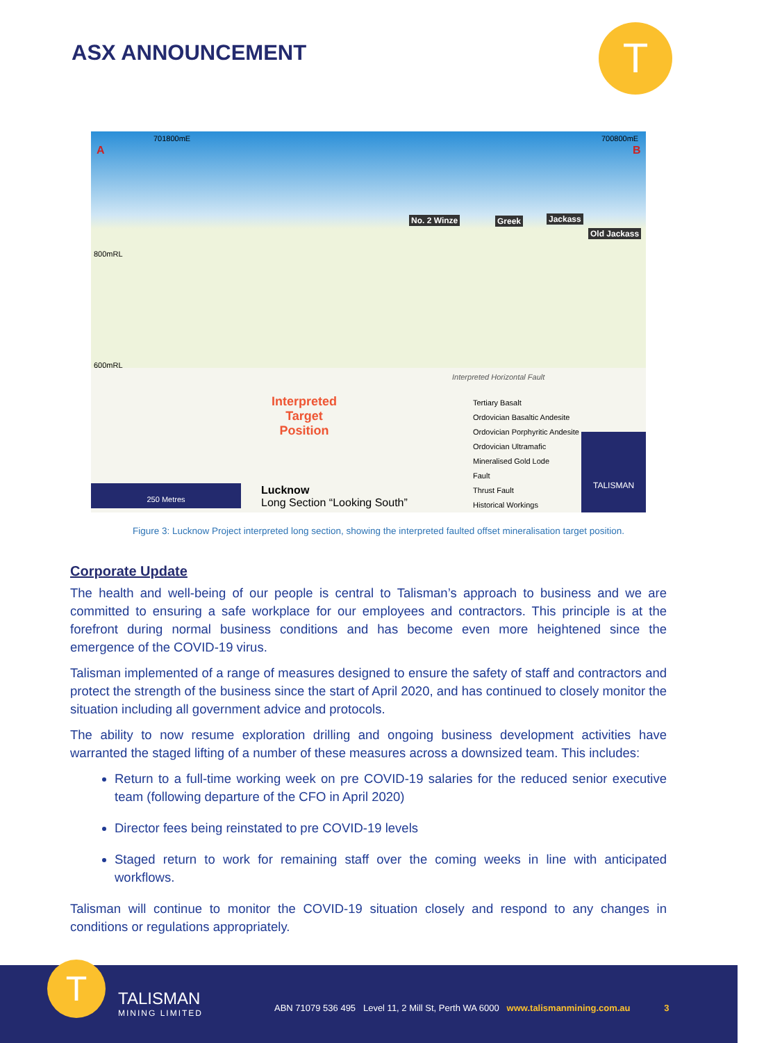ASX ANNOUNCEMENT T
701800mE 700800mE
A B
No. 2 Winze Greek Jackass
Old Jackass
800mRL
600mRL
Interpreted
Target
Position
Interpreted Horizontal Fault
Tertiary Basalt
Ordovician Basaltic Andesite
Ordovician Porphyritic Andesite
Ordovician Ultramafic
Mineralised Gold Lode
Fault
Thrust Fault
Historical Workings
250 Metres Lucknow
Long Section “Looking South”
TALISMAN
Figure 3: Lucknow Project interpreted long section, showing the interpreted faulted offset mineralisation target position.
Corporate Update
The health and well-being of our people is central to Talisman’s approach to business and we are committed to ensuring a safe workplace for our employees and contractors. This principle is at the forefront during normal business conditions and has become even more heightened since the emergence of the COVID-19 virus.
Talisman implemented of a range of measures designed to ensure the safety of staff and contractors and protect the strength of the business since the start of April 2020, and has continued to closely monitor the situation including all government advice and protocols.
The ability to now resume exploration drilling and ongoing business development activities have warranted the staged lifting of a number of these measures across a downsized team. This includes:
Return to a full-time working week on pre COVID-19 salaries for the reduced senior executive team (following departure of the CFO in April 2020)
Director fees being reinstated to pre COVID-19 levels
Staged return to work for remaining staff over the coming weeks in line with anticipated workflows.
Talisman will continue to monitor the COVID-19 situation closely and respond to any changes in conditions or regulations appropriately.
T TALISMAN
MINING LIMITED
ABN 71079 536 495 Level 11, 2 Mill St, Perth WA 6000 www.talismanmining.com.au 3